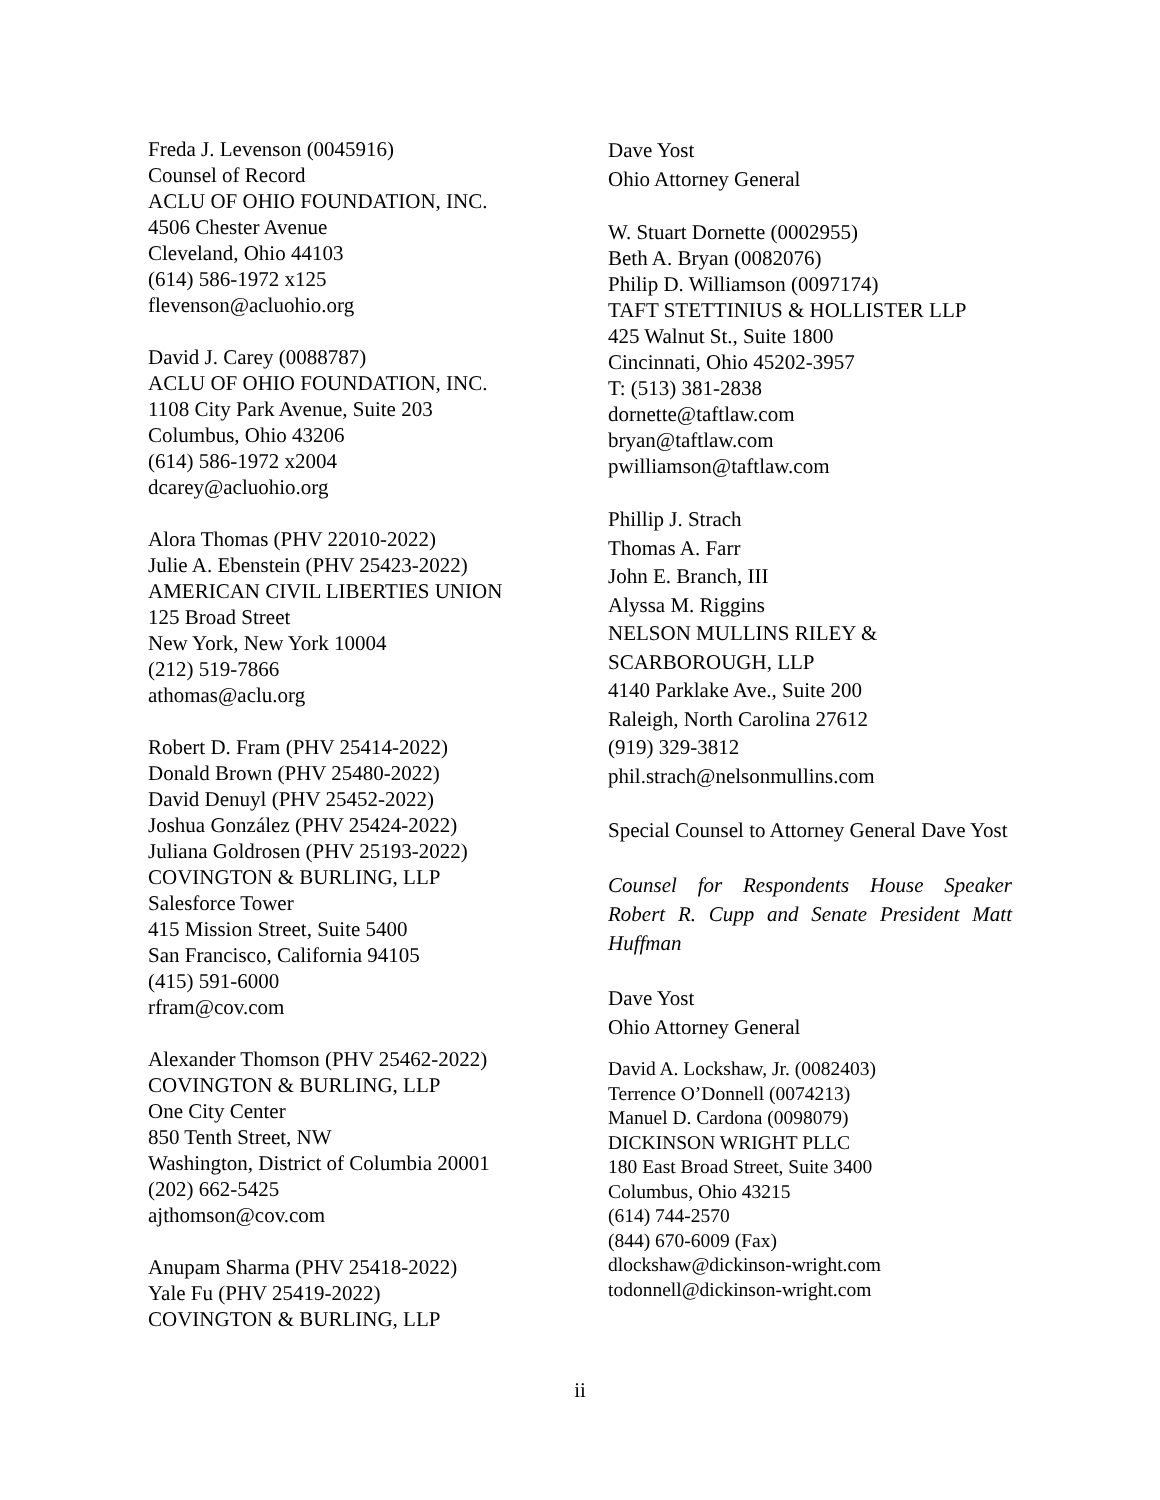Freda J. Levenson (0045916)
Counsel of Record
ACLU OF OHIO FOUNDATION, INC.
4506 Chester Avenue
Cleveland, Ohio 44103
(614) 586-1972 x125
flevenson@acluohio.org
David J. Carey (0088787)
ACLU OF OHIO FOUNDATION, INC.
1108 City Park Avenue, Suite 203
Columbus, Ohio 43206
(614) 586-1972 x2004
dcarey@acluohio.org
Alora Thomas (PHV 22010-2022)
Julie A. Ebenstein (PHV 25423-2022)
AMERICAN CIVIL LIBERTIES UNION
125 Broad Street
New York, New York 10004
(212) 519-7866
athomas@aclu.org
Robert D. Fram (PHV 25414-2022)
Donald Brown (PHV 25480-2022)
David Denuyl (PHV 25452-2022)
Joshua González (PHV 25424-2022)
Juliana Goldrosen (PHV 25193-2022)
COVINGTON & BURLING, LLP
Salesforce Tower
415 Mission Street, Suite 5400
San Francisco, California 94105
(415) 591-6000
rfram@cov.com
Alexander Thomson (PHV 25462-2022)
COVINGTON & BURLING, LLP
One City Center
850 Tenth Street, NW
Washington, District of Columbia 20001
(202) 662-5425
ajthomson@cov.com
Anupam Sharma (PHV 25418-2022)
Yale Fu (PHV 25419-2022)
COVINGTON & BURLING, LLP
Dave Yost
Ohio Attorney General
W. Stuart Dornette (0002955)
Beth A. Bryan (0082076)
Philip D. Williamson (0097174)
TAFT STETTINIUS & HOLLISTER LLP
425 Walnut St., Suite 1800
Cincinnati, Ohio 45202-3957
T: (513) 381-2838
dornette@taftlaw.com
bryan@taftlaw.com
pwilliamson@taftlaw.com
Phillip J. Strach
Thomas A. Farr
John E. Branch, III
Alyssa M. Riggins
NELSON MULLINS RILEY &
SCARBOROUGH, LLP
4140 Parklake Ave., Suite 200
Raleigh, North Carolina 27612
(919) 329-3812
phil.strach@nelsonmullins.com
Special Counsel to Attorney General Dave Yost
Counsel for Respondents House Speaker Robert R. Cupp and Senate President Matt Huffman
Dave Yost
Ohio Attorney General
David A. Lockshaw, Jr. (0082403)
Terrence O’Donnell (0074213)
Manuel D. Cardona (0098079)
DICKINSON WRIGHT PLLC
180 East Broad Street, Suite 3400
Columbus, Ohio 43215
(614) 744-2570
(844) 670-6009 (Fax)
dlockshaw@dickinson-wright.com
todonnell@dickinson-wright.com
ii